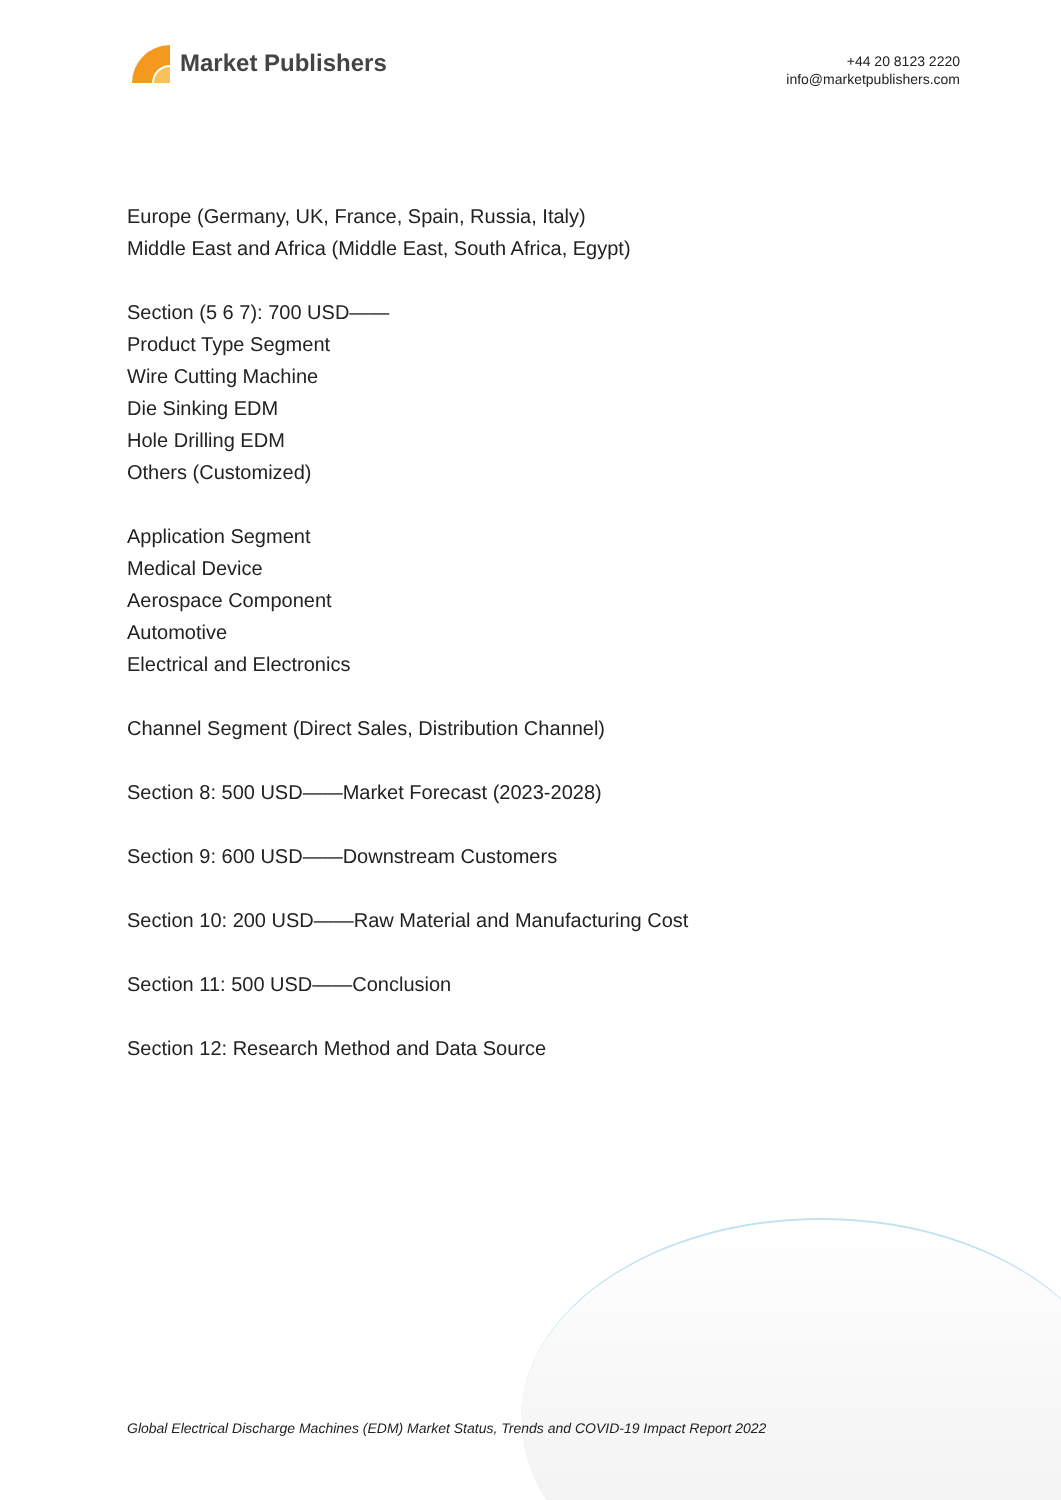Market Publishers
+44 20 8123 2220
info@marketpublishers.com
Europe (Germany, UK, France, Spain, Russia, Italy)
Middle East and Africa (Middle East, South Africa, Egypt)
Section (5 6 7): 700 USD——
Product Type Segment
Wire Cutting Machine
Die Sinking EDM
Hole Drilling EDM
Others (Customized)
Application Segment
Medical Device
Aerospace Component
Automotive
Electrical and Electronics
Channel Segment (Direct Sales, Distribution Channel)
Section 8: 500 USD——Market Forecast (2023-2028)
Section 9: 600 USD——Downstream Customers
Section 10: 200 USD——Raw Material and Manufacturing Cost
Section 11: 500 USD——Conclusion
Section 12: Research Method and Data Source
Global Electrical Discharge Machines (EDM) Market Status, Trends and COVID-19 Impact Report 2022